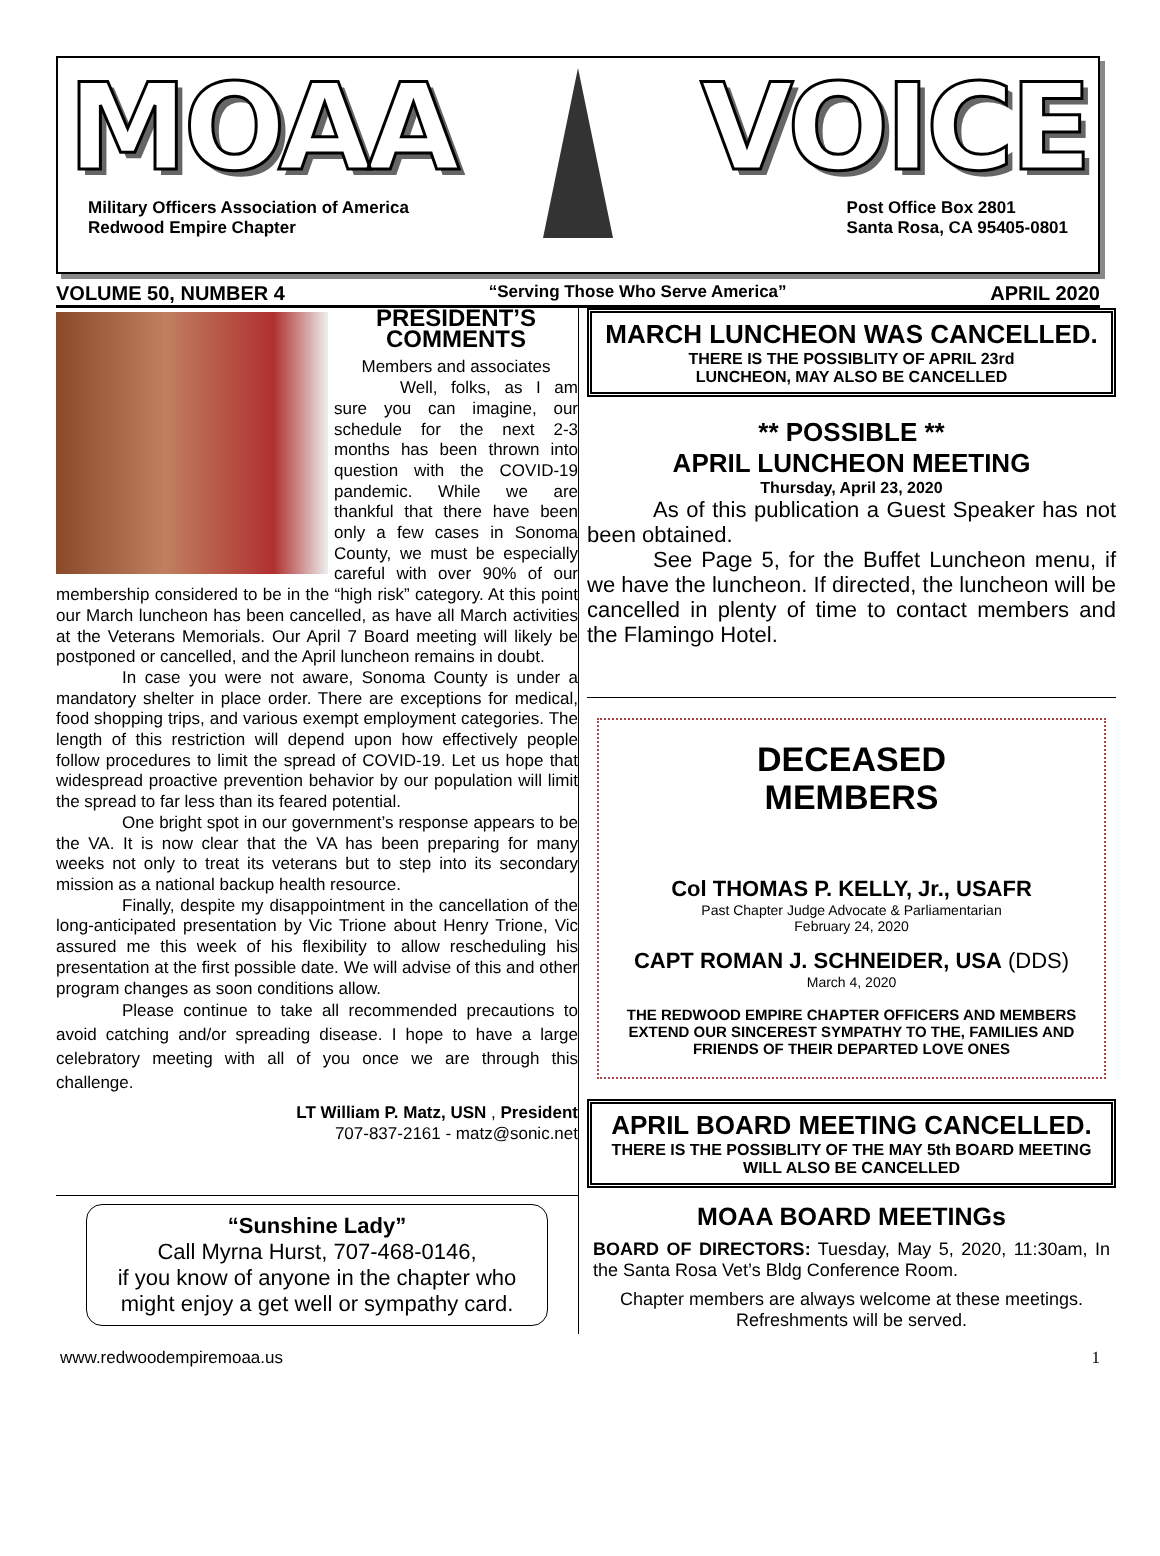MOAA VOICE
Military Officers Association of America
Redwood Empire Chapter
Post Office Box 2801
Santa Rosa, CA 95405-0801
VOLUME 50, NUMBER 4 “Serving Those Who Serve America” APRIL 2020
PRESIDENT’S
COMMENTS
Members and associates
Well, folks, as I am sure you can imagine, our schedule for the next 2-3 months has been thrown into question with the COVID-19 pandemic. While we are thankful that there have been only a few cases in Sonoma County, we must be especially careful with over 90% of our membership considered to be in the “high risk” category. At this point our March luncheon has been cancelled, as have all March activities at the Veterans Memorials. Our April 7 Board meeting will likely be postponed or cancelled, and the April luncheon remains in doubt.
In case you were not aware, Sonoma County is under a mandatory shelter in place order. There are exceptions for medical, food shopping trips, and various exempt employment categories. The length of this restriction will depend upon how effectively people follow procedures to limit the spread of COVID-19. Let us hope that widespread proactive prevention behavior by our population will limit the spread to far less than its feared potential.
One bright spot in our government’s response appears to be the VA. It is now clear that the VA has been preparing for many weeks not only to treat its veterans but to step into its secondary mission as a national backup health resource.
Finally, despite my disappointment in the cancellation of the long-anticipated presentation by Vic Trione about Henry Trione, Vic assured me this week of his flexibility to allow rescheduling his presentation at the first possible date. We will advise of this and other program changes as soon conditions allow.
Please continue to take all recommended precautions to avoid catching and/or spreading disease. I hope to have a large celebratory meeting with all of you once we are through this challenge.
LT William P. Matz, USN , President
707-837-2161 - matz@sonic.net
“Sunshine Lady”
Call Myrna Hurst, 707-468-0146,
if you know of anyone in the chapter who might enjoy a get well or sympathy card.
MARCH LUNCHEON WAS CANCELLED.
THERE IS THE POSSIBLITY OF APRIL 23rd
LUNCHEON, MAY ALSO BE CANCELLED
** POSSIBLE **
APRIL LUNCHEON MEETING
Thursday, April 23, 2020
As of this publication a Guest Speaker has not been obtained.
See Page 5, for the Buffet Luncheon menu, if we have the luncheon. If directed, the luncheon will be cancelled in plenty of time to contact members and the Flamingo Hotel.
DECEASED
MEMBERS
Col THOMAS P. KELLY, Jr., USAFR
Past Chapter Judge Advocate & Parliamentarian
February 24, 2020
CAPT ROMAN J. SCHNEIDER, USA (DDS)
March 4, 2020
THE REDWOOD EMPIRE CHAPTER OFFICERS AND MEMBERS EXTEND OUR SINCEREST SYMPATHY TO THE, FAMILIES AND FRIENDS OF THEIR DEPARTED LOVE ONES
APRIL BOARD MEETING CANCELLED.
THERE IS THE POSSIBLITY OF THE MAY 5th BOARD MEETING WILL ALSO BE CANCELLED
MOAA BOARD MEETINGs
BOARD OF DIRECTORS: Tuesday, May 5, 2020, 11:30am, In the Santa Rosa Vet’s Bldg Conference Room.
Chapter members are always welcome at these meetings. Refreshments will be served.
www.redwoodempiremoaa.us 1